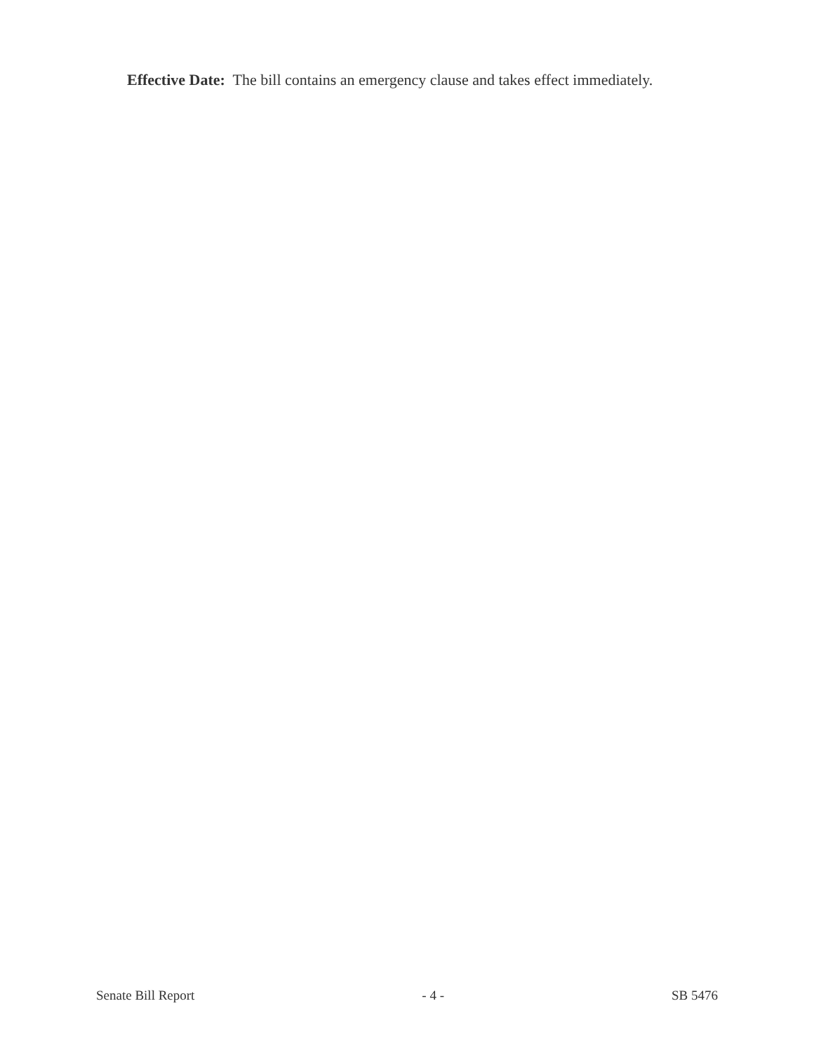Effective Date: The bill contains an emergency clause and takes effect immediately.
Senate Bill Report - 4 - SB 5476